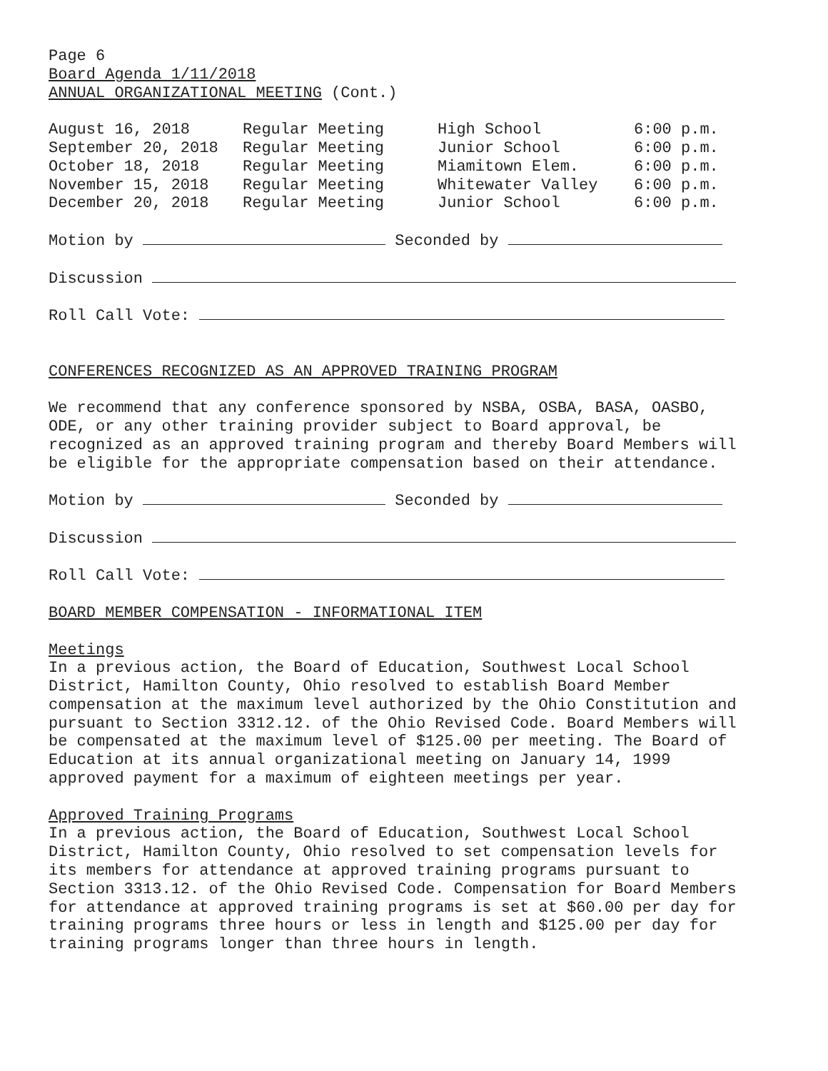Page 6
Board Agenda 1/11/2018
ANNUAL ORGANIZATIONAL MEETING (Cont.)
| August 16, 2018 | Regular Meeting | High School | 6:00 p.m. |
| September 20, 2018 | Regular Meeting | Junior School | 6:00 p.m. |
| October 18, 2018 | Regular Meeting | Miamitown Elem. | 6:00 p.m. |
| November 15, 2018 | Regular Meeting | Whitewater Valley | 6:00 p.m. |
| December 20, 2018 | Regular Meeting | Junior School | 6:00 p.m. |
Motion by Seconded by
Discussion
Roll Call Vote:
CONFERENCES RECOGNIZED AS AN APPROVED TRAINING PROGRAM
We recommend that any conference sponsored by NSBA, OSBA, BASA, OASBO,
ODE, or any other training provider subject to Board approval, be
recognized as an approved training program and thereby Board Members will
be eligible for the appropriate compensation based on their attendance.
Motion by Seconded by
Discussion
Roll Call Vote:
BOARD MEMBER COMPENSATION - INFORMATIONAL ITEM
Meetings
In a previous action, the Board of Education, Southwest Local School
District, Hamilton County, Ohio resolved to establish Board Member
compensation at the maximum level authorized by the Ohio Constitution and
pursuant to Section 3312.12. of the Ohio Revised Code. Board Members will
be compensated at the maximum level of $125.00 per meeting. The Board of
Education at its annual organizational meeting on January 14, 1999
approved payment for a maximum of eighteen meetings per year.
Approved Training Programs
In a previous action, the Board of Education, Southwest Local School
District, Hamilton County, Ohio resolved to set compensation levels for
its members for attendance at approved training programs pursuant to
Section 3313.12. of the Ohio Revised Code. Compensation for Board Members
for attendance at approved training programs is set at $60.00 per day for
training programs three hours or less in length and $125.00 per day for
training programs longer than three hours in length.